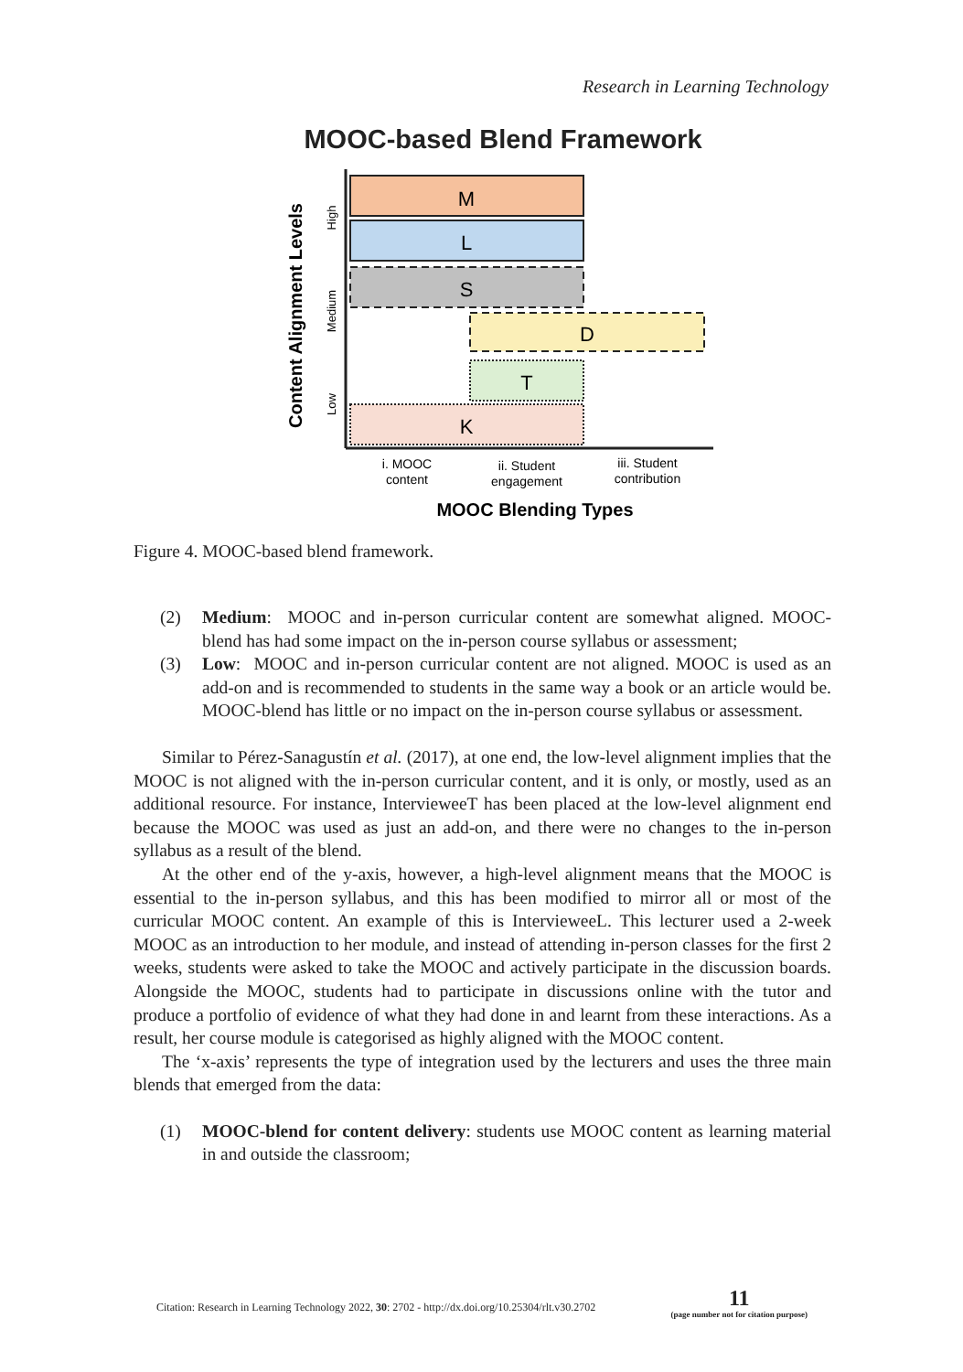Research in Learning Technology
MOOC-based Blend Framework
M
L
S
D
T
K
Content Alignment Levels
High
Medium
Low
i. MOOC
content
ii. Student
engagement
iii. Student
contribution
MOOC Blending Types
Figure 4. MOOC-based blend framework.
(2) Medium: MOOC and in-person curricular content are somewhat aligned. MOOC-blend has had some impact on the in-person course syllabus or assessment;
(3) Low: MOOC and in-person curricular content are not aligned. MOOC is used as an add-on and is recommended to students in the same way a book or an article would be. MOOC-blend has little or no impact on the in-person course syllabus or assessment.
Similar to Pérez-Sanagustín et al. (2017), at one end, the low-level alignment implies that the MOOC is not aligned with the in-person curricular content, and it is only, or mostly, used as an additional resource. For instance, IntervieweeT has been placed at the low-level alignment end because the MOOC was used as just an add-on, and there were no changes to the in-person syllabus as a result of the blend.
At the other end of the y-axis, however, a high-level alignment means that the MOOC is essential to the in-person syllabus, and this has been modified to mirror all or most of the curricular MOOC content. An example of this is IntervieweeL. This lecturer used a 2-week MOOC as an introduction to her module, and instead of attending in-person classes for the first 2 weeks, students were asked to take the MOOC and actively participate in the discussion boards. Alongside the MOOC, students had to participate in discussions online with the tutor and produce a portfolio of evidence of what they had done in and learnt from these interactions. As a result, her course module is categorised as highly aligned with the MOOC content.
The ‘x-axis’ represents the type of integration used by the lecturers and uses the three main blends that emerged from the data:
(1) MOOC-blend for content delivery: students use MOOC content as learning material in and outside the classroom;
Citation: Research in Learning Technology 2022, 30: 2702 - http://dx.doi.org/10.25304/rlt.v30.2702 11
(page number not for citation purpose)